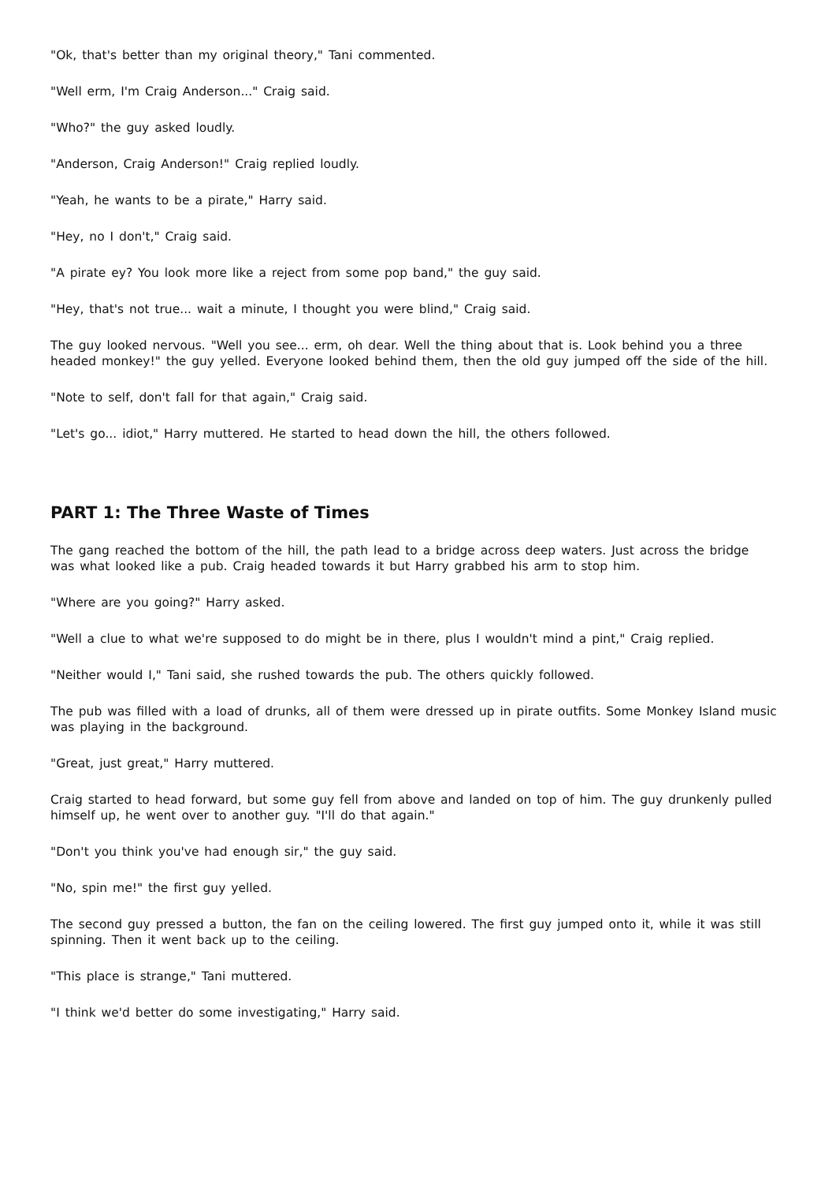"Ok, that's better than my original theory," Tani commented.
"Well erm, I'm Craig Anderson..." Craig said.
"Who?" the guy asked loudly.
"Anderson, Craig Anderson!" Craig replied loudly.
"Yeah, he wants to be a pirate," Harry said.
"Hey, no I don't," Craig said.
"A pirate ey? You look more like a reject from some pop band," the guy said.
"Hey, that's not true... wait a minute, I thought you were blind," Craig said.
The guy looked nervous. "Well you see... erm, oh dear. Well the thing about that is. Look behind you a three headed monkey!" the guy yelled. Everyone looked behind them, then the old guy jumped off the side of the hill.
"Note to self, don't fall for that again," Craig said.
"Let's go... idiot," Harry muttered. He started to head down the hill, the others followed.
PART 1: The Three Waste of Times
The gang reached the bottom of the hill, the path lead to a bridge across deep waters. Just across the bridge was what looked like a pub. Craig headed towards it but Harry grabbed his arm to stop him.
"Where are you going?" Harry asked.
"Well a clue to what we're supposed to do might be in there, plus I wouldn't mind a pint," Craig replied.
"Neither would I," Tani said, she rushed towards the pub. The others quickly followed.
The pub was filled with a load of drunks, all of them were dressed up in pirate outfits. Some Monkey Island music was playing in the background.
"Great, just great," Harry muttered.
Craig started to head forward, but some guy fell from above and landed on top of him. The guy drunkenly pulled himself up, he went over to another guy. "I'll do that again."
"Don't you think you've had enough sir," the guy said.
"No, spin me!" the first guy yelled.
The second guy pressed a button, the fan on the ceiling lowered. The first guy jumped onto it, while it was still spinning. Then it went back up to the ceiling.
"This place is strange," Tani muttered.
"I think we'd better do some investigating," Harry said.